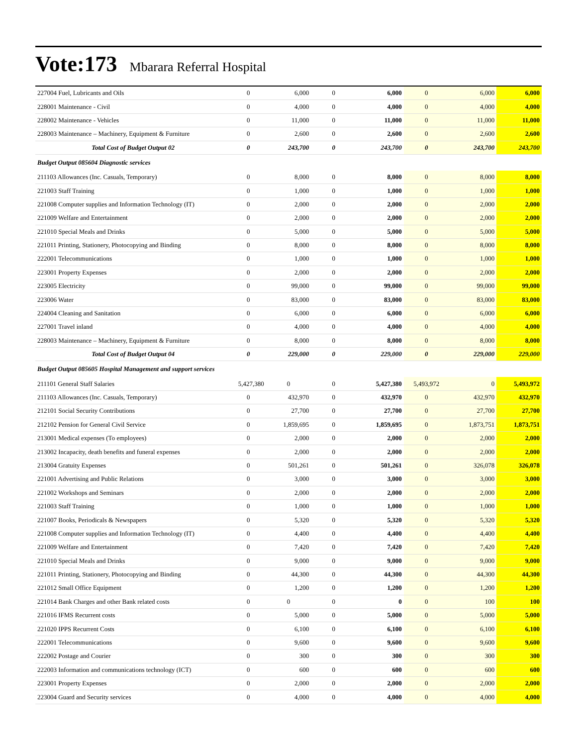Vote:173 Mbarara Referral Hospital
| 227004 Fuel, Lubricants and Oils | 0 | 6,000 | 0 | 6,000 | 0 | 6,000 | 6,000 |
| 228001 Maintenance - Civil | 0 | 4,000 | 0 | 4,000 | 0 | 4,000 | 4,000 |
| 228002 Maintenance - Vehicles | 0 | 11,000 | 0 | 11,000 | 0 | 11,000 | 11,000 |
| 228003 Maintenance – Machinery, Equipment & Furniture | 0 | 2,600 | 0 | 2,600 | 0 | 2,600 | 2,600 |
| Total Cost of Budget Output 02 | 0 | 243,700 | 0 | 243,700 | 0 | 243,700 | 243,700 |
| Budget Output 085604 Diagnostic services | | | | | | | |
| 211103 Allowances (Inc. Casuals, Temporary) | 0 | 8,000 | 0 | 8,000 | 0 | 8,000 | 8,000 |
| 221003 Staff Training | 0 | 1,000 | 0 | 1,000 | 0 | 1,000 | 1,000 |
| 221008 Computer supplies and Information Technology (IT) | 0 | 2,000 | 0 | 2,000 | 0 | 2,000 | 2,000 |
| 221009 Welfare and Entertainment | 0 | 2,000 | 0 | 2,000 | 0 | 2,000 | 2,000 |
| 221010 Special Meals and Drinks | 0 | 5,000 | 0 | 5,000 | 0 | 5,000 | 5,000 |
| 221011 Printing, Stationery, Photocopying and Binding | 0 | 8,000 | 0 | 8,000 | 0 | 8,000 | 8,000 |
| 222001 Telecommunications | 0 | 1,000 | 0 | 1,000 | 0 | 1,000 | 1,000 |
| 223001 Property Expenses | 0 | 2,000 | 0 | 2,000 | 0 | 2,000 | 2,000 |
| 223005 Electricity | 0 | 99,000 | 0 | 99,000 | 0 | 99,000 | 99,000 |
| 223006 Water | 0 | 83,000 | 0 | 83,000 | 0 | 83,000 | 83,000 |
| 224004 Cleaning and Sanitation | 0 | 6,000 | 0 | 6,000 | 0 | 6,000 | 6,000 |
| 227001 Travel inland | 0 | 4,000 | 0 | 4,000 | 0 | 4,000 | 4,000 |
| 228003 Maintenance – Machinery, Equipment & Furniture | 0 | 8,000 | 0 | 8,000 | 0 | 8,000 | 8,000 |
| Total Cost of Budget Output 04 | 0 | 229,000 | 0 | 229,000 | 0 | 229,000 | 229,000 |
| Budget Output 085605 Hospital Management and support services | | | | | | | |
| 211101 General Staff Salaries | 5,427,380 | 0 | 0 | 5,427,380 | 5,493,972 | 0 | 5,493,972 |
| 211103 Allowances (Inc. Casuals, Temporary) | 0 | 432,970 | 0 | 432,970 | 0 | 432,970 | 432,970 |
| 212101 Social Security Contributions | 0 | 27,700 | 0 | 27,700 | 0 | 27,700 | 27,700 |
| 212102 Pension for General Civil Service | 0 | 1,859,695 | 0 | 1,859,695 | 0 | 1,873,751 | 1,873,751 |
| 213001 Medical expenses (To employees) | 0 | 2,000 | 0 | 2,000 | 0 | 2,000 | 2,000 |
| 213002 Incapacity, death benefits and funeral expenses | 0 | 2,000 | 0 | 2,000 | 0 | 2,000 | 2,000 |
| 213004 Gratuity Expenses | 0 | 501,261 | 0 | 501,261 | 0 | 326,078 | 326,078 |
| 221001 Advertising and Public Relations | 0 | 3,000 | 0 | 3,000 | 0 | 3,000 | 3,000 |
| 221002 Workshops and Seminars | 0 | 2,000 | 0 | 2,000 | 0 | 2,000 | 2,000 |
| 221003 Staff Training | 0 | 1,000 | 0 | 1,000 | 0 | 1,000 | 1,000 |
| 221007 Books, Periodicals & Newspapers | 0 | 5,320 | 0 | 5,320 | 0 | 5,320 | 5,320 |
| 221008 Computer supplies and Information Technology (IT) | 0 | 4,400 | 0 | 4,400 | 0 | 4,400 | 4,400 |
| 221009 Welfare and Entertainment | 0 | 7,420 | 0 | 7,420 | 0 | 7,420 | 7,420 |
| 221010 Special Meals and Drinks | 0 | 9,000 | 0 | 9,000 | 0 | 9,000 | 9,000 |
| 221011 Printing, Stationery, Photocopying and Binding | 0 | 44,300 | 0 | 44,300 | 0 | 44,300 | 44,300 |
| 221012 Small Office Equipment | 0 | 1,200 | 0 | 1,200 | 0 | 1,200 | 1,200 |
| 221014 Bank Charges and other Bank related costs | 0 | 0 | 0 | 0 | 0 | 100 | 100 |
| 221016 IFMS Recurrent costs | 0 | 5,000 | 0 | 5,000 | 0 | 5,000 | 5,000 |
| 221020 IPPS Recurrent Costs | 0 | 6,100 | 0 | 6,100 | 0 | 6,100 | 6,100 |
| 222001 Telecommunications | 0 | 9,600 | 0 | 9,600 | 0 | 9,600 | 9,600 |
| 222002 Postage and Courier | 0 | 300 | 0 | 300 | 0 | 300 | 300 |
| 222003 Information and communications technology (ICT) | 0 | 600 | 0 | 600 | 0 | 600 | 600 |
| 223001 Property Expenses | 0 | 2,000 | 0 | 2,000 | 0 | 2,000 | 2,000 |
| 223004 Guard and Security services | 0 | 4,000 | 0 | 4,000 | 0 | 4,000 | 4,000 |